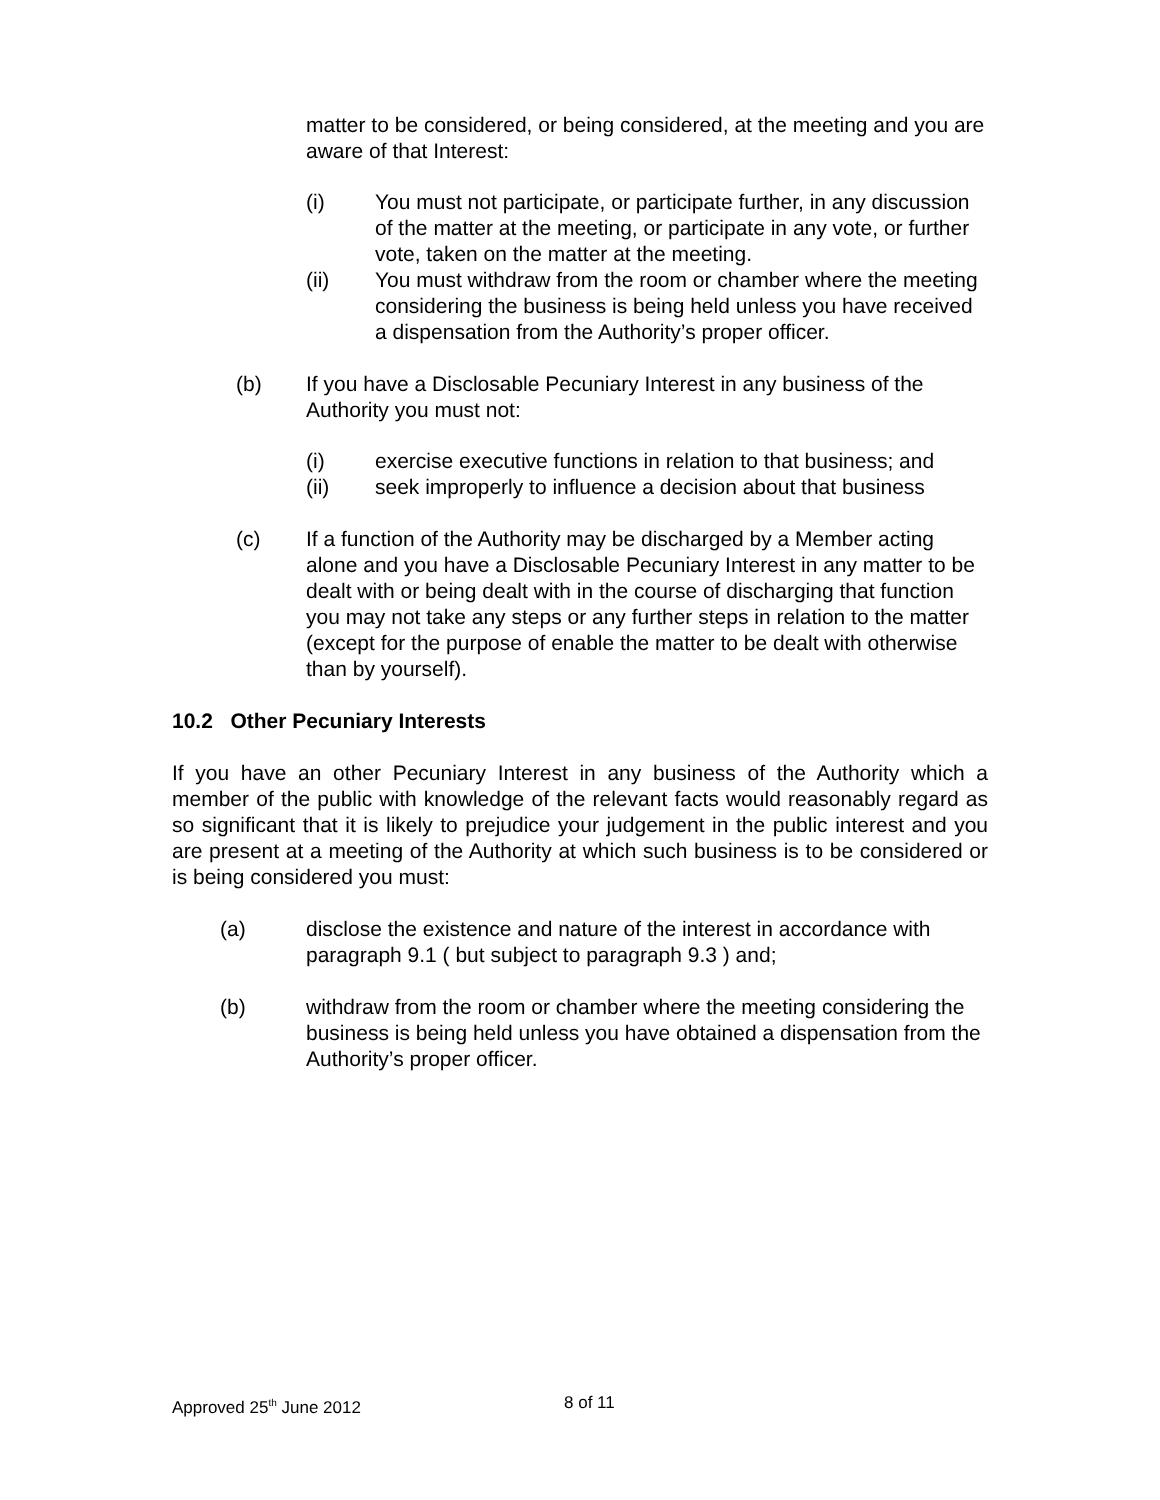matter to be considered, or being considered, at the meeting and you are aware of that Interest:
(i) You must not participate, or participate further, in any discussion of the matter at the meeting, or participate in any vote, or further vote, taken on the matter at the meeting.
(ii) You must withdraw from the room or chamber where the meeting considering the business is being held unless you have received a dispensation from the Authority’s proper officer.
(b) If you have a Disclosable Pecuniary Interest in any business of the Authority you must not:
(i) exercise executive functions in relation to that business; and
(ii) seek improperly to influence a decision about that business
(c) If a function of the Authority may be discharged by a Member acting alone and you have a Disclosable Pecuniary Interest in any matter to be dealt with or being dealt with in the course of discharging that function you may not take any steps or any further steps in relation to the matter (except for the purpose of enable the matter to be dealt with otherwise than by yourself).
10.2 Other Pecuniary Interests
If you have an other Pecuniary Interest in any business of the Authority which a member of the public with knowledge of the relevant facts would reasonably regard as so significant that it is likely to prejudice your judgement in the public interest and you are present at a meeting of the Authority at which such business is to be considered or is being considered you must:
(a) disclose the existence and nature of the interest in accordance with paragraph 9.1 ( but subject to paragraph 9.3 ) and;
(b) withdraw from the room or chamber where the meeting considering the business is being held unless you have obtained a dispensation from the Authority’s proper officer.
Approved 25<sup>th</sup> June 2012 8 of 11